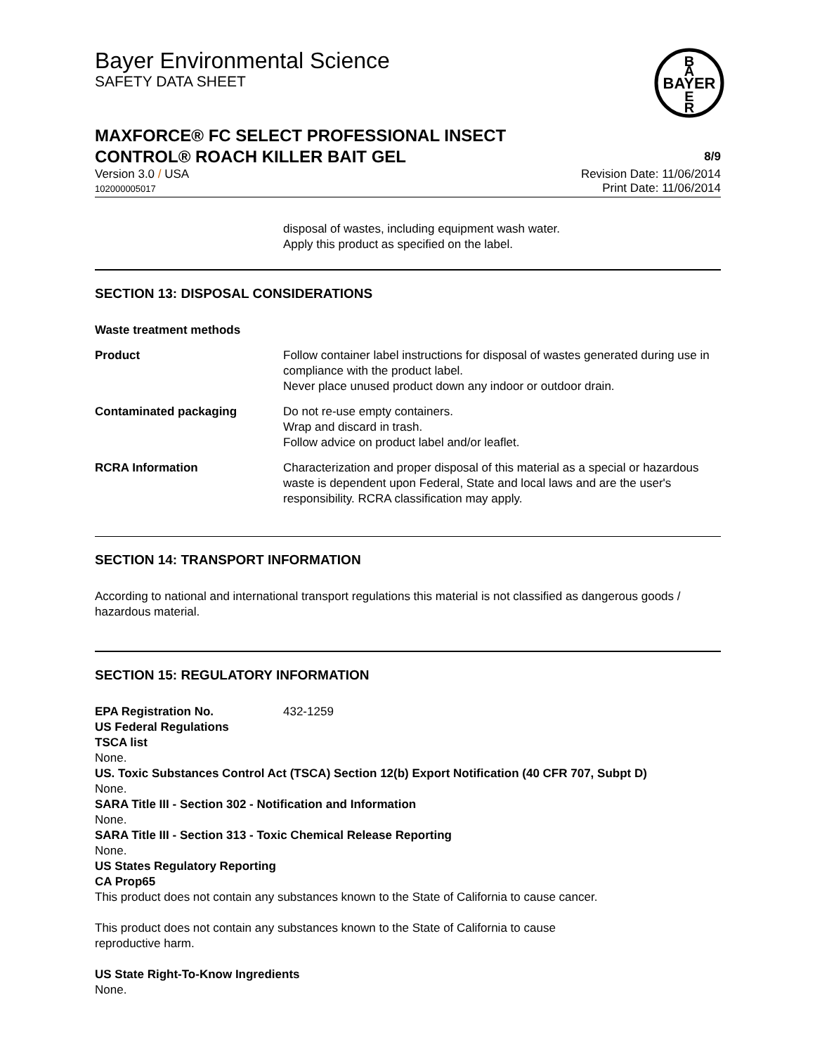Bayer Environmental Science
SAFETY DATA SHEET
BAYER
B
A
E
R
MAXFORCE® FC SELECT PROFESSIONAL INSECT
CONTROL® ROACH KILLER BAIT GEL 8/9
Version 3.0 / USA
102000005017
Revision Date: 11/06/2014
Print Date: 11/06/2014
disposal of wastes, including equipment wash water.
Apply this product as specified on the label.
SECTION 13: DISPOSAL CONSIDERATIONS
| Waste treatment methods | |
| Product | Follow container label instructions for disposal of wastes generated during use in compliance with the product label. Never place unused product down any indoor or outdoor drain. |
| Contaminated packaging | Do not re-use empty containers. Wrap and discard in trash. Follow advice on product label and/or leaflet. |
| RCRA Information | Characterization and proper disposal of this material as a special or hazardous waste is dependent upon Federal, State and local laws and are the user's responsibility. RCRA classification may apply. |
SECTION 14: TRANSPORT INFORMATION
According to national and international transport regulations this material is not classified as dangerous goods / hazardous material.
SECTION 15: REGULATORY INFORMATION
EPA Registration No. 432-1259
US Federal Regulations
TSCA list
None.
US. Toxic Substances Control Act (TSCA) Section 12(b) Export Notification (40 CFR 707, Subpt D)
None.
SARA Title III - Section 302 - Notification and Information
None.
SARA Title III - Section 313 - Toxic Chemical Release Reporting
None.
US States Regulatory Reporting
CA Prop65
This product does not contain any substances known to the State of California to cause cancer.
This product does not contain any substances known to the State of California to cause
reproductive harm.
US State Right-To-Know Ingredients
None.